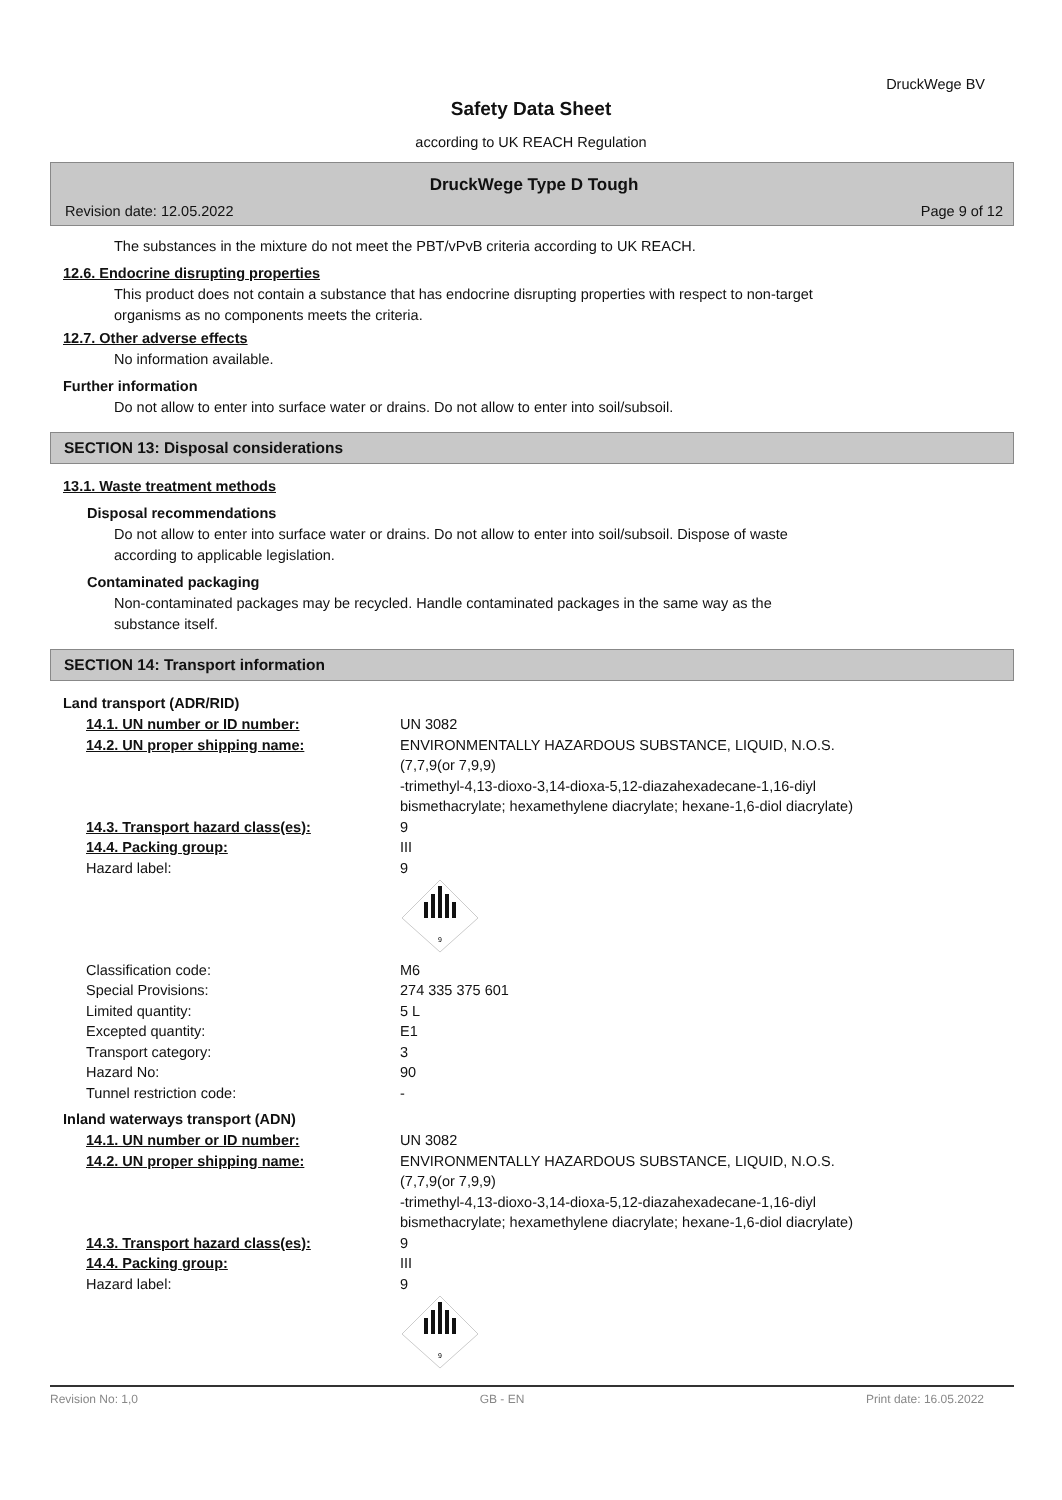DruckWege BV
Safety Data Sheet
according to UK REACH Regulation
DruckWege Type D Tough
Revision date: 12.05.2022 Page 9 of 12
The substances in the mixture do not meet the PBT/vPvB criteria according to UK REACH.
12.6. Endocrine disrupting properties
This product does not contain a substance that has endocrine disrupting properties with respect to non-target
organisms as no components meets the criteria.
12.7. Other adverse effects
No information available.
Further information
Do not allow to enter into surface water or drains. Do not allow to enter into soil/subsoil.
SECTION 13: Disposal considerations
13.1. Waste treatment methods
Disposal recommendations
Do not allow to enter into surface water or drains. Do not allow to enter into soil/subsoil. Dispose of waste
according to applicable legislation.
Contaminated packaging
Non-contaminated packages may be recycled. Handle contaminated packages in the same way as the
substance itself.
SECTION 14: Transport information
Land transport (ADR/RID)
14.1. UN number or ID number: UN 3082
14.2. UN proper shipping name: ENVIRONMENTALLY HAZARDOUS SUBSTANCE, LIQUID, N.O.S.
(7,7,9(or 7,9,9)
-trimethyl-4,13-dioxo-3,14-dioxa-5,12-diazahexadecane-1,16-diyl
bismethacrylate; hexamethylene diacrylate; hexane-1,6-diol diacrylate)
14.3. Transport hazard class(es): 9
14.4. Packing group: III
Hazard label: 9
9
Classification code: M6
Special Provisions: 274 335 375 601
Limited quantity: 5 L
Excepted quantity: E1
Transport category: 3
Hazard No: 90
Tunnel restriction code: -
Inland waterways transport (ADN)
14.1. UN number or ID number: UN 3082
14.2. UN proper shipping name: ENVIRONMENTALLY HAZARDOUS SUBSTANCE, LIQUID, N.O.S.
(7,7,9(or 7,9,9)
-trimethyl-4,13-dioxo-3,14-dioxa-5,12-diazahexadecane-1,16-diyl
bismethacrylate; hexamethylene diacrylate; hexane-1,6-diol diacrylate)
14.3. Transport hazard class(es): 9
14.4. Packing group: III
Hazard label: 9
9
Revision No: 1,0 GB - EN Print date: 16.05.2022